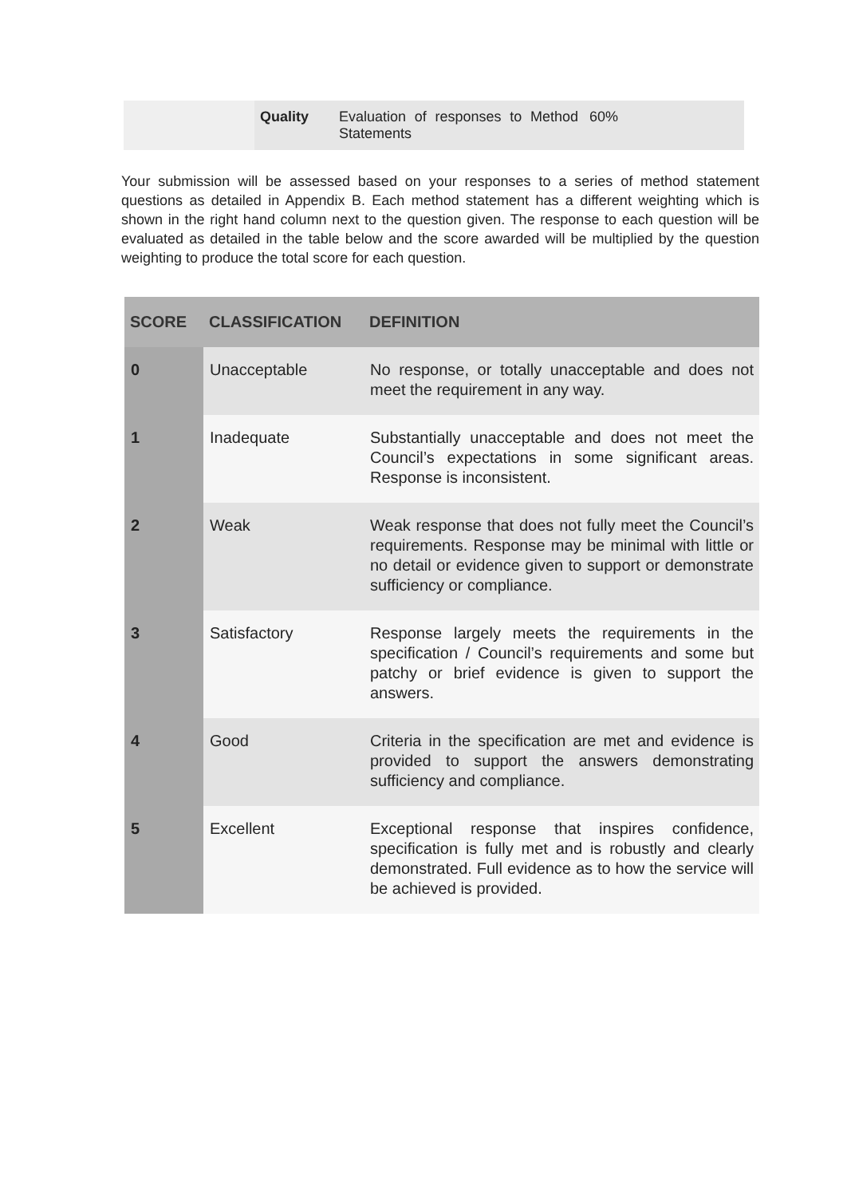| | Quality | Evaluation of responses to Method Statements | 60% |
Your submission will be assessed based on your responses to a series of method statement questions as detailed in Appendix B. Each method statement has a different weighting which is shown in the right hand column next to the question given. The response to each question will be evaluated as detailed in the table below and the score awarded will be multiplied by the question weighting to produce the total score for each question.
| SCORE | CLASSIFICATION | DEFINITION |
| --- | --- | --- |
| 0 | Unacceptable | No response, or totally unacceptable and does not meet the requirement in any way. |
| 1 | Inadequate | Substantially unacceptable and does not meet the Council’s expectations in some significant areas. Response is inconsistent. |
| 2 | Weak | Weak response that does not fully meet the Council’s requirements. Response may be minimal with little or no detail or evidence given to support or demonstrate sufficiency or compliance. |
| 3 | Satisfactory | Response largely meets the requirements in the specification / Council’s requirements and some but patchy or brief evidence is given to support the answers. |
| 4 | Good | Criteria in the specification are met and evidence is provided to support the answers demonstrating sufficiency and compliance. |
| 5 | Excellent | Exceptional response that inspires confidence, specification is fully met and is robustly and clearly demonstrated. Full evidence as to how the service will be achieved is provided. |